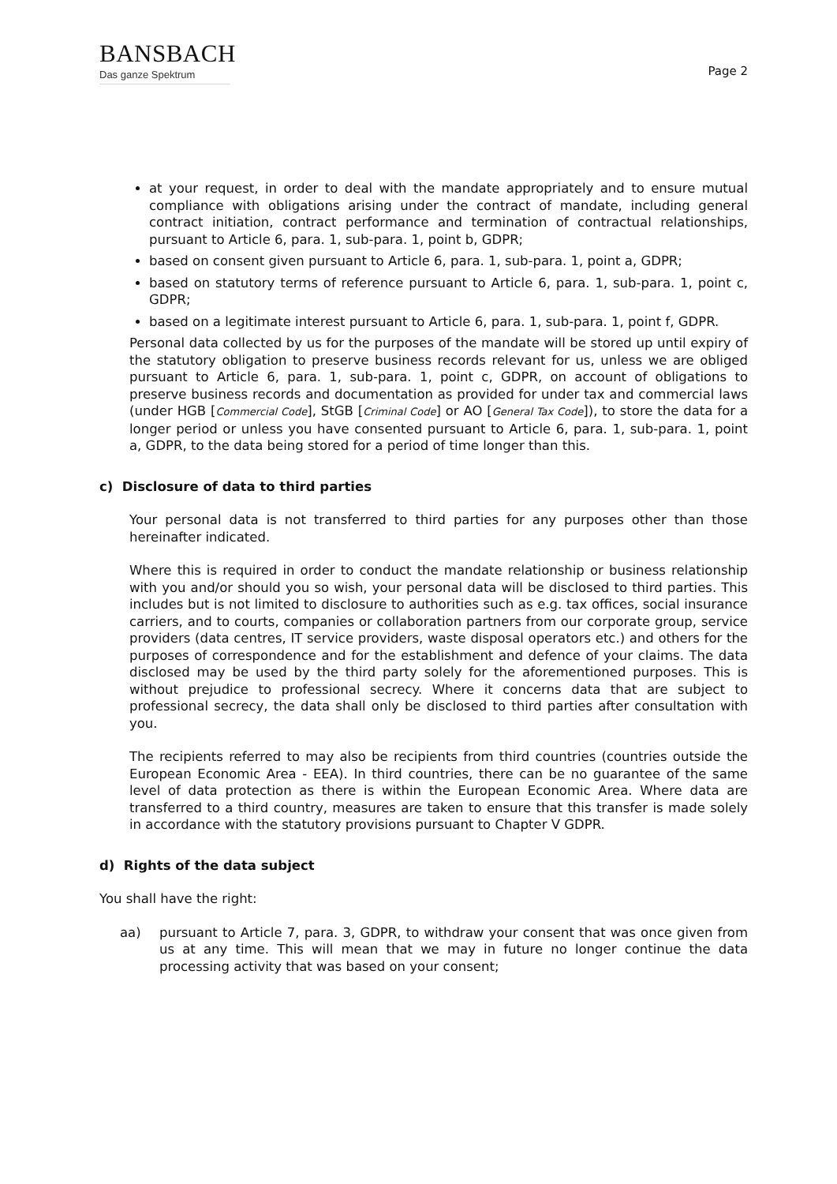BANSBACH
Das ganze Spektrum
Page 2
at your request, in order to deal with the mandate appropriately and to ensure mutual compliance with obligations arising under the contract of mandate, including general contract initiation, contract performance and termination of contractual relationships, pursuant to Article 6, para. 1, sub-para. 1, point b, GDPR;
based on consent given pursuant to Article 6, para. 1, sub-para. 1, point a, GDPR;
based on statutory terms of reference pursuant to Article 6, para. 1, sub-para. 1, point c, GDPR;
based on a legitimate interest pursuant to Article 6, para. 1, sub-para. 1, point f, GDPR.
Personal data collected by us for the purposes of the mandate will be stored up until expiry of the statutory obligation to preserve business records relevant for us, unless we are obliged pursuant to Article 6, para. 1, sub-para. 1, point c, GDPR, on account of obligations to preserve business records and documentation as provided for under tax and commercial laws (under HGB [Commercial Code], StGB [Criminal Code] or AO [General Tax Code]), to store the data for a longer period or unless you have consented pursuant to Article 6, para. 1, sub-para. 1, point a, GDPR, to the data being stored for a period of time longer than this.
c) Disclosure of data to third parties
Your personal data is not transferred to third parties for any purposes other than those hereinafter indicated.
Where this is required in order to conduct the mandate relationship or business relationship with you and/or should you so wish, your personal data will be disclosed to third parties. This includes but is not limited to disclosure to authorities such as e.g. tax offices, social insurance carriers, and to courts, companies or collaboration partners from our corporate group, service providers (data centres, IT service providers, waste disposal operators etc.) and others for the purposes of correspondence and for the establishment and defence of your claims. The data disclosed may be used by the third party solely for the aforementioned purposes. This is without prejudice to professional secrecy. Where it concerns data that are subject to professional secrecy, the data shall only be disclosed to third parties after consultation with you.
The recipients referred to may also be recipients from third countries (countries outside the European Economic Area - EEA). In third countries, there can be no guarantee of the same level of data protection as there is within the European Economic Area. Where data are transferred to a third country, measures are taken to ensure that this transfer is made solely in accordance with the statutory provisions pursuant to Chapter V GDPR.
d) Rights of the data subject
You shall have the right:
aa) pursuant to Article 7, para. 3, GDPR, to withdraw your consent that was once given from us at any time. This will mean that we may in future no longer continue the data processing activity that was based on your consent;